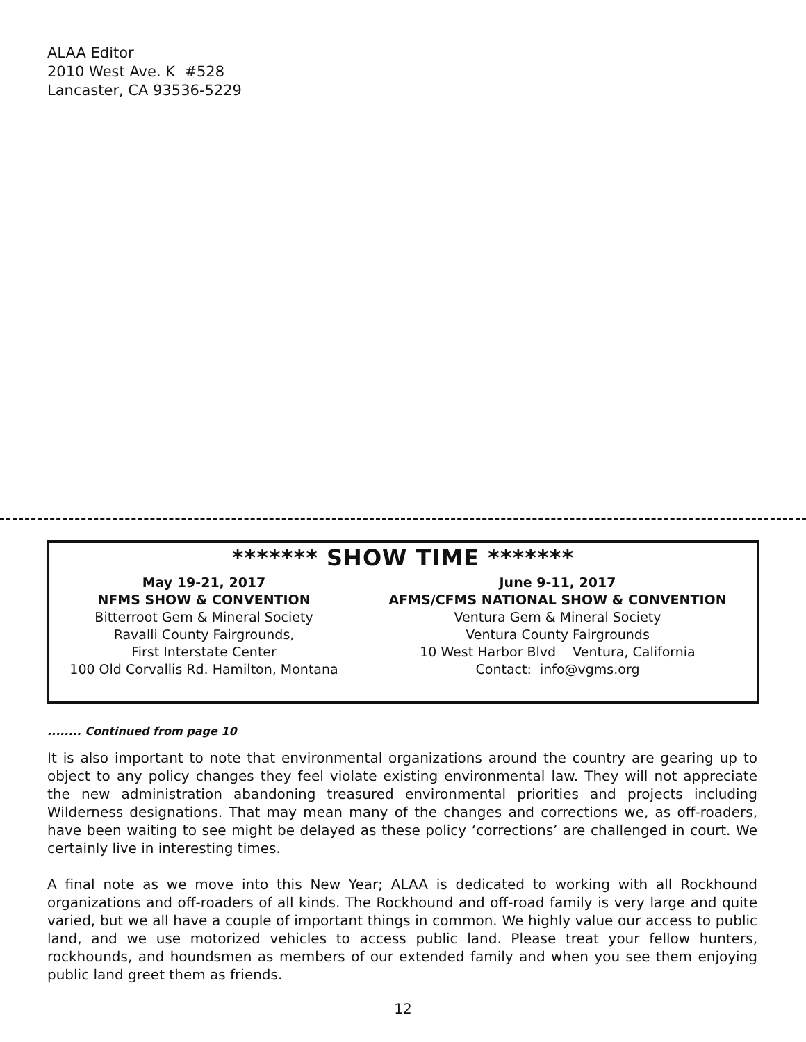ALAA Editor
2010 West Ave. K #528
Lancaster, CA 93536-5229
******* SHOW TIME *******
May 19-21, 2017
NFMS SHOW & CONVENTION
Bitterroot Gem & Mineral Society
Ravalli County Fairgrounds,
First Interstate Center
100 Old Corvallis Rd. Hamilton, Montana
June 9-11, 2017
AFMS/CFMS NATIONAL SHOW & CONVENTION
Ventura Gem & Mineral Society
Ventura County Fairgrounds
10 West Harbor Blvd Ventura, California
Contact: info@vgms.org
........ Continued from page 10
It is also important to note that environmental organizations around the country are gearing up to object to any policy changes they feel violate existing environmental law. They will not appreciate the new administration abandoning treasured environmental priorities and projects including Wilderness designations. That may mean many of the changes and corrections we, as off-roaders, have been waiting to see might be delayed as these policy ‘corrections’ are challenged in court. We certainly live in interesting times.
A final note as we move into this New Year; ALAA is dedicated to working with all Rockhound organizations and off-roaders of all kinds. The Rockhound and off-road family is very large and quite varied, but we all have a couple of important things in common. We highly value our access to public land, and we use motorized vehicles to access public land. Please treat your fellow hunters, rockhounds, and houndsmen as members of our extended family and when you see them enjoying public land greet them as friends.
12